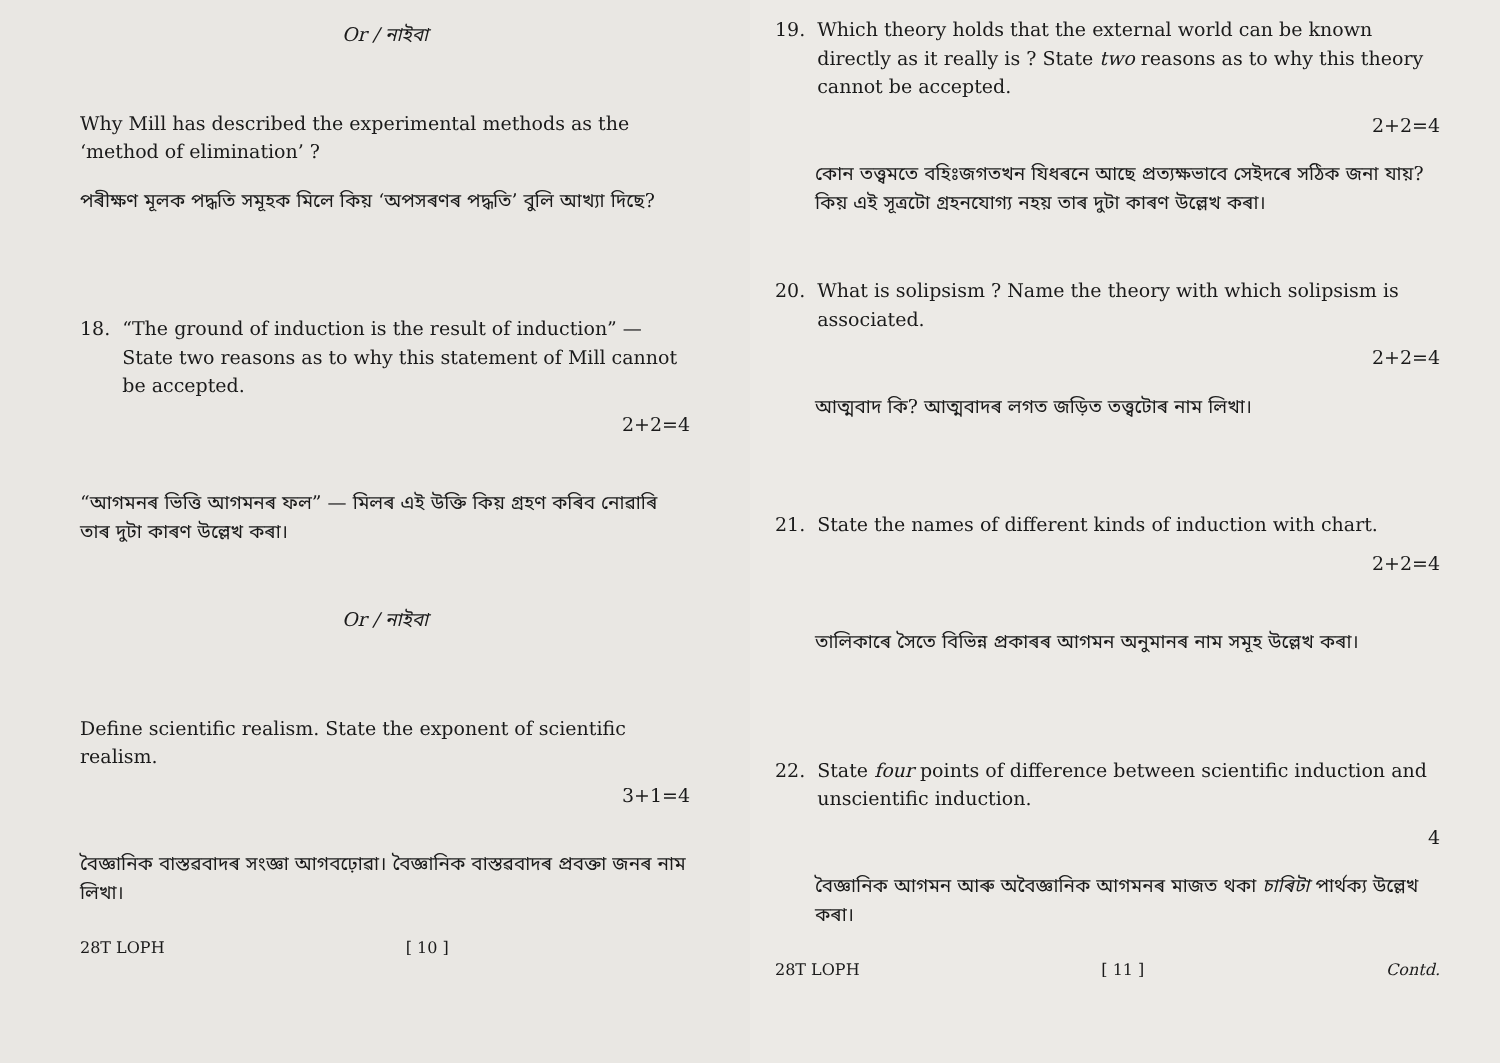Or / নাইবা
Why Mill has described the experimental methods as the ‘method of elimination’ ?
পৰীক্ষণ মূলক পদ্ধতি সমূহক মিলে কিয় ‘অপসৰণৰ পদ্ধতি’ বুলি আখ্যা দিছে?
18. “The ground of induction is the result of induction” — State two reasons as to why this statement of Mill cannot be accepted.
2+2=4
“আগমনৰ ভিত্তি আগমনৰ ফল” — মিলৰ এই উক্তি কিয় গ্ৰহণ কৰিব নোৱাৰি তাৰ দুটা কাৰণ উল্লেখ কৰা।
Or / নাইবা
Define scientific realism. State the exponent of scientific realism.
3+1=4
বৈজ্ঞানিক বাস্তৱবাদৰ সংজ্ঞা আগবঢ়োৱা। বৈজ্ঞানিক বাস্তৱবাদৰ প্ৰবক্তা জনৰ নাম লিখা।
28T LOPH [ 10 ]
19. Which theory holds that the external world can be known directly as it really is ? State two reasons as to why this theory cannot be accepted.
2+2=4
কোন তত্ত্বমতে বহিঃজগতখন যিধৰনে আছে প্ৰত্যক্ষভাবে সেইদৰে সঠিক জনা যায়? কিয় এই সূত্ৰটো গ্ৰহনযোগ্য নহয় তাৰ দুটা কাৰণ উল্লেখ কৰা।
20. What is solipsism ? Name the theory with which solipsism is associated.
2+2=4
আত্মবাদ কি? আত্মবাদৰ লগত জড়িত তত্ত্বটোৰ নাম লিখা।
21. State the names of different kinds of induction with chart.
2+2=4
তালিকাৰে সৈতে বিভিন্ন প্ৰকাৰৰ আগমন অনুমানৰ নাম সমূহ উল্লেখ কৰা।
22. State four points of difference between scientific induction and unscientific induction.
4
বৈজ্ঞানিক আগমন আৰু অবৈজ্ঞানিক আগমনৰ মাজত থকা চাৰিটা পাৰ্থক্য উল্লেখ কৰা।
28T LOPH [ 11 ] Contd.